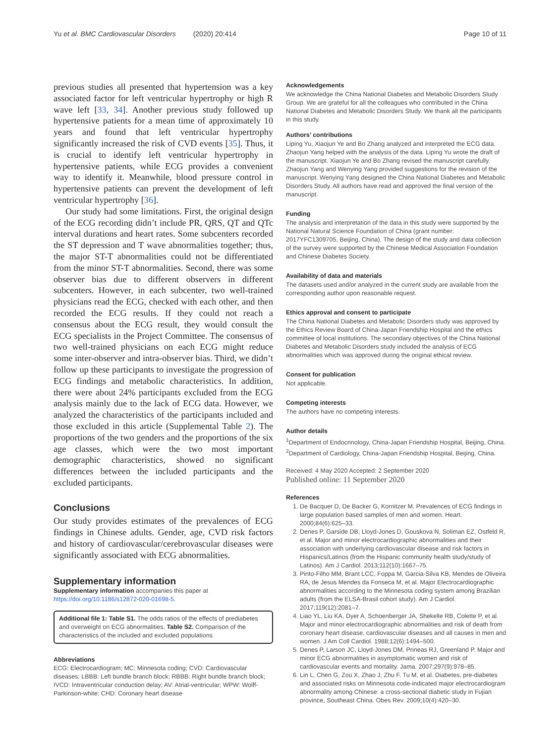Yu et al. BMC Cardiovascular Disorders (2020) 20:414
Page 10 of 11
previous studies all presented that hypertension was a key associated factor for left ventricular hypertrophy or high R wave left [33, 34]. Another previous study followed up hypertensive patients for a mean time of approximately 10 years and found that left ventricular hypertrophy significantly increased the risk of CVD events [35]. Thus, it is crucial to identify left ventricular hypertrophy in hypertensive patients, while ECG provides a convenient way to identify it. Meanwhile, blood pressure control in hypertensive patients can prevent the development of left ventricular hypertrophy [36].
Our study had some limitations. First, the original design of the ECG recording didn’t include PR, QRS, QT and QTc interval durations and heart rates. Some subcenters recorded the ST depression and T wave abnormalities together; thus, the major ST-T abnormalities could not be differentiated from the minor ST-T abnormalities. Second, there was some observer bias due to different observers in different subcenters. However, in each subcenter, two well-trained physicians read the ECG, checked with each other, and then recorded the ECG results. If they could not reach a consensus about the ECG result, they would consult the ECG specialists in the Project Committee. The consensus of two well-trained physicians on each ECG might reduce some inter-observer and intra-observer bias. Third, we didn’t follow up these participants to investigate the progression of ECG findings and metabolic characteristics. In addition, there were about 24% participants excluded from the ECG analysis mainly due to the lack of ECG data. However, we analyzed the characteristics of the participants included and those excluded in this article (Supplemental Table 2). The proportions of the two genders and the proportions of the six age classes, which were the two most important demographic characteristics, showed no significant differences between the included participants and the excluded participants.
Conclusions
Our study provides estimates of the prevalences of ECG findings in Chinese adults. Gender, age, CVD risk factors and history of cardiovascular/cerebrovascular diseases were significantly associated with ECG abnormalities.
Supplementary information
Supplementary information accompanies this paper at https://doi.org/10.1186/s12872-020-01698-5.
Additional file 1: Table S1. The odds ratios of the effects of prediabetes and overweight on ECG abnormalities. Table S2. Comparison of the characteristics of the included and excluded populations
Abbreviations
ECG: Electrocardiogram; MC: Minnesota coding; CVD: Cardiovascular diseases; LBBB: Left bundle branch block; RBBB: Right bundle branch block; IVCD: Intraventricular conduction delay; AV: Atrial-ventricular; WPW: Wolff-Parkinson-white; CHD: Coronary heart disease
Acknowledgements
We acknowledge the China National Diabetes and Metabolic Disorders Study Group. We are grateful for all the colleagues who contributed in the China National Diabetes and Metabolic Disorders Study. We thank all the participants in this study.
Authors’ contributions
Liping Yu, Xiaojun Ye and Bo Zhang analyzed and interpreted the ECG data. Zhaojun Yang helped with the analysis of the data. Liping Yu wrote the draft of the manuscript. Xiaojun Ye and Bo Zhang revised the manuscript carefully. Zhaojun Yang and Wenying Yang provided suggestions for the revision of the manuscript. Wenying Yang designed the China National Diabetes and Metabolic Disorders Study. All authors have read and approved the final version of the manuscript.
Funding
The analysis and interpretation of the data in this study were supported by the National Natural Science Foundation of China (grant number: 2017YFC1309705, Beijing, China). The design of the study and data collection of the survey were supported by the Chinese Medical Association Foundation and Chinese Diabetes Society.
Availability of data and materials
The datasets used and/or analyzed in the current study are available from the corresponding author upon reasonable request.
Ethics approval and consent to participate
The China National Diabetes and Metabolic Disorders study was approved by the Ethics Review Board of China-Japan Friendship Hospital and the ethics committee of local institutions. The secondary objectives of the China National Diabetes and Metabolic Disorders study included the analysis of ECG abnormalities which was approved during the original ethical review.
Consent for publication
Not applicable.
Competing interests
The authors have no competing interests.
Author details
<sup>1</sup> Department of Endocrinology, China-Japan Friendship Hospital, Beijing, China. <sup>2</sup>Department of Cardiology, China-Japan Friendship Hospital, Beijing, China.
Received: 4 May 2020 Accepted: 2 September 2020
Published online: 11 September 2020
References
1. De Bacquer D, De Backer G, Kornitzer M. Prevalences of ECG findings in large population based samples of men and women. Heart. 2000;84(6):625–33.
2. Denes P, Garside DB, Lloyd-Jones D, Gouskova N, Soliman EZ, Ostfeld R, et al. Major and minor electrocardiographic abnormalities and their association with underlying cardiovascular disease and risk factors in Hispanics/Latinos (from the Hispanic community health study/study of Latinos). Am J Cardiol. 2013;112(10):1667–75.
3. Pinto-Filho MM, Brant LCC, Foppa M, Garcia-Silva KB, Mendes de Oliveira RA, de Jesus Mendes da Fonseca M, et al. Major Electrocardiographic abnormalities according to the Minnesota coding system among Brazilian adults (from the ELSA-Brasil cohort study). Am J Cardiol. 2017;119(12):2081–7.
4. Liao YL, Liu KA, Dyer A, Schoenberger JA, Shekelle RB, Colette P, et al. Major and minor electrocardiographic abnormalities and risk of death from coronary heart disease, cardiovascular diseases and all causes in men and women. J Am Coll Cardiol. 1988;12(6):1494–500.
5. Denes P, Larson JC, Lloyd-Jones DM, Prineas RJ, Greenland P. Major and minor ECG abnormalities in asymptomatic women and risk of cardiovascular events and mortality. Jama. 2007;297(9):978–85.
6. Lin L, Chen G, Zou X, Zhao J, Zhu F, Tu M, et al. Diabetes, pre-diabetes and associated risks on Minnesota code-indicated major electrocardiogram abnormality among Chinese: a cross-sectional diabetic study in Fujian province, Southeast China. Obes Rev. 2009;10(4):420–30.